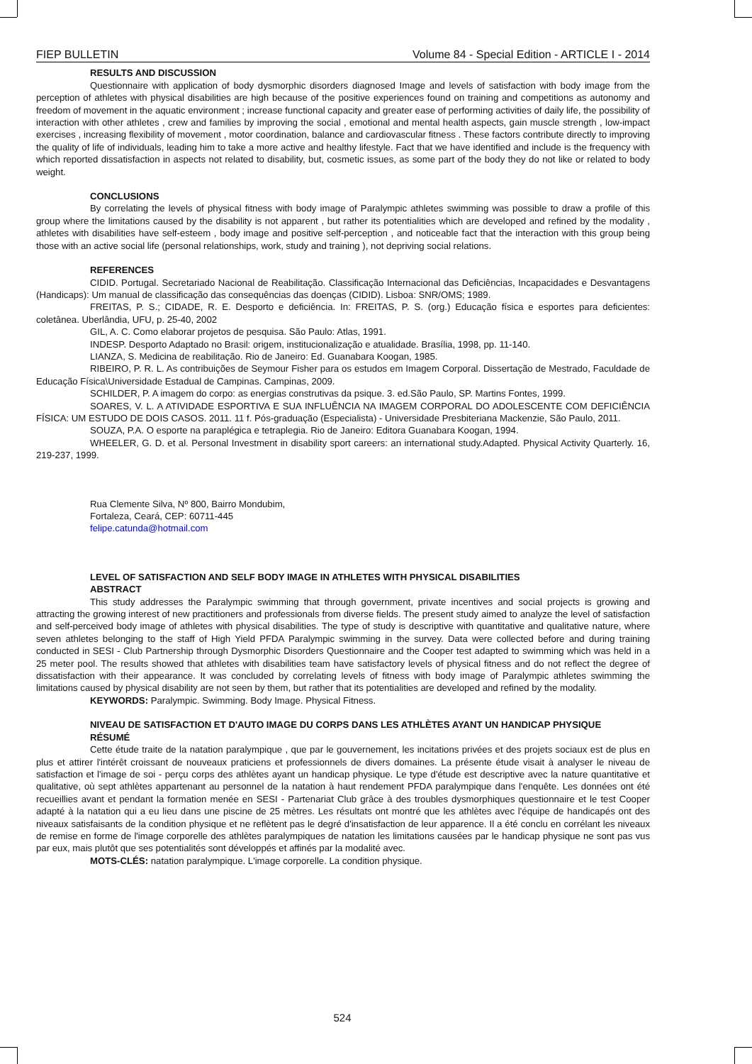FIEP BULLETIN Volume 84 - Special Edition - ARTICLE I - 2014
RESULTS AND DISCUSSION
Questionnaire with application of body dysmorphic disorders diagnosed Image and levels of satisfaction with body image from the perception of athletes with physical disabilities are high because of the positive experiences found on training and competitions as autonomy and freedom of movement in the aquatic environment ; increase functional capacity and greater ease of performing activities of daily life, the possibility of interaction with other athletes , crew and families by improving the social , emotional and mental health aspects, gain muscle strength , low-impact exercises , increasing flexibility of movement , motor coordination, balance and cardiovascular fitness . These factors contribute directly to improving the quality of life of individuals, leading him to take a more active and healthy lifestyle. Fact that we have identified and include is the frequency with which reported dissatisfaction in aspects not related to disability, but, cosmetic issues, as some part of the body they do not like or related to body weight.
CONCLUSIONS
By correlating the levels of physical fitness with body image of Paralympic athletes swimming was possible to draw a profile of this group where the limitations caused by the disability is not apparent , but rather its potentialities which are developed and refined by the modality , athletes with disabilities have self-esteem , body image and positive self-perception , and noticeable fact that the interaction with this group being those with an active social life (personal relationships, work, study and training ), not depriving social relations.
REFERENCES
CIDID. Portugal. Secretariado Nacional de Reabilitação. Classificação Internacional das Deficiências, Incapacidades e Desvantagens (Handicaps): Um manual de classificação das consequências das doenças (CIDID). Lisboa: SNR/OMS; 1989.
FREITAS, P. S.; CIDADE, R. E. Desporto e deficiência. In: FREITAS, P. S. (org.) Educação física e esportes para deficientes: coletânea. Uberlândia, UFU, p. 25-40, 2002
GIL, A. C. Como elaborar projetos de pesquisa. São Paulo: Atlas, 1991.
INDESP. Desporto Adaptado no Brasil: origem, institucionalização e atualidade. Brasília, 1998, pp. 11-140.
LIANZA, S. Medicina de reabilitação. Rio de Janeiro: Ed. Guanabara Koogan, 1985.
RIBEIRO, P. R. L. As contribuições de Seymour Fisher para os estudos em Imagem Corporal. Dissertação de Mestrado, Faculdade de Educação Física\Universidade Estadual de Campinas. Campinas, 2009.
SCHILDER, P. A imagem do corpo: as energias construtivas da psique. 3. ed.São Paulo, SP. Martins Fontes, 1999.
SOARES, V. L. A ATIVIDADE ESPORTIVA E SUA INFLUÊNCIA NA IMAGEM CORPORAL DO ADOLESCENTE COM DEFICIÊNCIA FÍSICA: UM ESTUDO DE DOIS CASOS. 2011. 11 f. Pós-graduação (Especialista) - Universidade Presbiteriana Mackenzie, São Paulo, 2011.
SOUZA, P.A. O esporte na paraplégica e tetraplegia. Rio de Janeiro: Editora Guanabara Koogan, 1994.
WHEELER, G. D. et al. Personal Investment in disability sport careers: an international study.Adapted. Physical Activity Quarterly. 16, 219-237, 1999.
Rua Clemente Silva, Nº 800, Bairro Mondubim,
Fortaleza, Ceará, CEP: 60711-445
felipe.catunda@hotmail.com
LEVEL OF SATISFACTION AND SELF BODY IMAGE IN ATHLETES WITH PHYSICAL DISABILITIES
ABSTRACT
This study addresses the Paralympic swimming that through government, private incentives and social projects is growing and attracting the growing interest of new practitioners and professionals from diverse fields. The present study aimed to analyze the level of satisfaction and self-perceived body image of athletes with physical disabilities. The type of study is descriptive with quantitative and qualitative nature, where seven athletes belonging to the staff of High Yield PFDA Paralympic swimming in the survey. Data were collected before and during training conducted in SESI - Club Partnership through Dysmorphic Disorders Questionnaire and the Cooper test adapted to swimming which was held in a 25 meter pool. The results showed that athletes with disabilities team have satisfactory levels of physical fitness and do not reflect the degree of dissatisfaction with their appearance. It was concluded by correlating levels of fitness with body image of Paralympic athletes swimming the limitations caused by physical disability are not seen by them, but rather that its potentialities are developed and refined by the modality.
KEYWORDS: Paralympic. Swimming. Body Image. Physical Fitness.
NIVEAU DE SATISFACTION ET D'AUTO IMAGE DU CORPS DANS LES ATHLÈTES AYANT UN HANDICAP PHYSIQUE
RÉSUMÉ
Cette étude traite de la natation paralympique , que par le gouvernement, les incitations privées et des projets sociaux est de plus en plus et attirer l'intérêt croissant de nouveaux praticiens et professionnels de divers domaines. La présente étude visait à analyser le niveau de satisfaction et l'image de soi - perçu corps des athlètes ayant un handicap physique. Le type d'étude est descriptive avec la nature quantitative et qualitative, où sept athlètes appartenant au personnel de la natation à haut rendement PFDA paralympique dans l'enquête. Les données ont été recueillies avant et pendant la formation menée en SESI - Partenariat Club grâce à des troubles dysmorphiques questionnaire et le test Cooper adapté à la natation qui a eu lieu dans une piscine de 25 mètres. Les résultats ont montré que les athlètes avec l'équipe de handicapés ont des niveaux satisfaisants de la condition physique et ne reflètent pas le degré d'insatisfaction de leur apparence. Il a été conclu en corrélant les niveaux de remise en forme de l'image corporelle des athlètes paralympiques de natation les limitations causées par le handicap physique ne sont pas vus par eux, mais plutôt que ses potentialités sont développés et affinés par la modalité avec.
MOTS-CLÉS: natation paralympique. L'image corporelle. La condition physique.
524